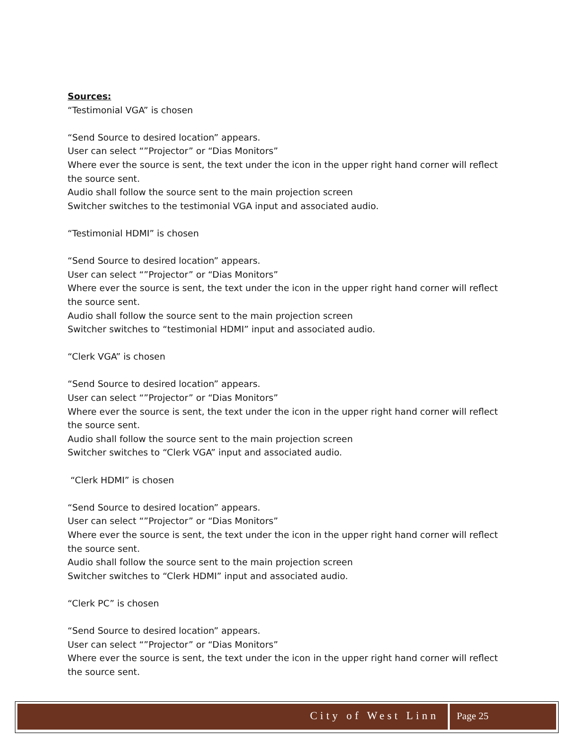Sources:
“Testimonial VGA” is chosen
“Send Source to desired location” appears.
User can select “”Projector” or “Dias Monitors”
Where ever the source is sent, the text under the icon in the upper right hand corner will reflect the source sent.
Audio shall follow the source sent to the main projection screen
Switcher switches to the testimonial VGA input and associated audio.
“Testimonial HDMI” is chosen
“Send Source to desired location” appears.
User can select “”Projector” or “Dias Monitors”
Where ever the source is sent, the text under the icon in the upper right hand corner will reflect the source sent.
Audio shall follow the source sent to the main projection screen
Switcher switches to “testimonial HDMI” input and associated audio.
“Clerk VGA” is chosen
“Send Source to desired location” appears.
User can select “”Projector” or “Dias Monitors”
Where ever the source is sent, the text under the icon in the upper right hand corner will reflect the source sent.
Audio shall follow the source sent to the main projection screen
Switcher switches to “Clerk VGA” input and associated audio.
“Clerk HDMI” is chosen
“Send Source to desired location” appears.
User can select “”Projector” or “Dias Monitors”
Where ever the source is sent, the text under the icon in the upper right hand corner will reflect the source sent.
Audio shall follow the source sent to the main projection screen
Switcher switches to “Clerk HDMI” input and associated audio.
“Clerk PC” is chosen
“Send Source to desired location” appears.
User can select “”Projector” or “Dias Monitors”
Where ever the source is sent, the text under the icon in the upper right hand corner will reflect the source sent.
City of West Linn Page 25